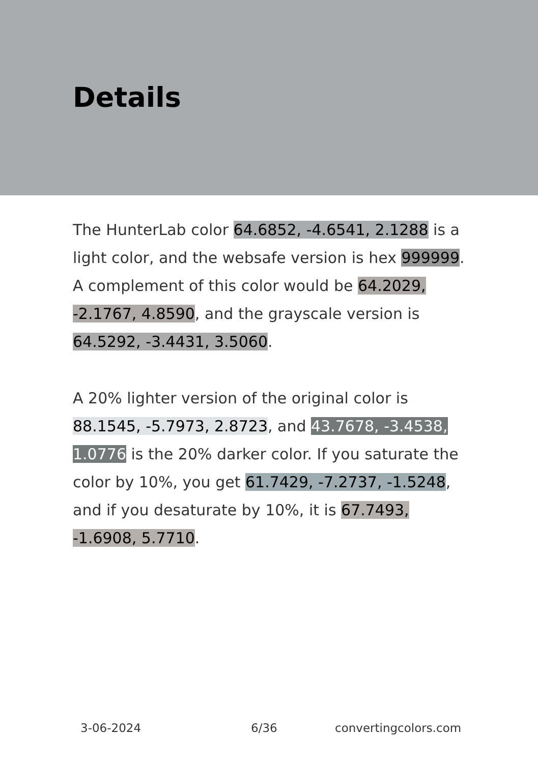Details
The HunterLab color 64.6852, -4.6541, 2.1288 is a light color, and the websafe version is hex 999999. A complement of this color would be 64.2029, -2.1767, 4.8590, and the grayscale version is 64.5292, -3.4431, 3.5060.
A 20% lighter version of the original color is 88.1545, -5.7973, 2.8723, and 43.7678, -3.4538, 1.0776 is the 20% darker color. If you saturate the color by 10%, you get 61.7429, -7.2737, -1.5248, and if you desaturate by 10%, it is 67.7493, -1.6908, 5.7710.
3-06-2024 6/36 convertingcolors.com